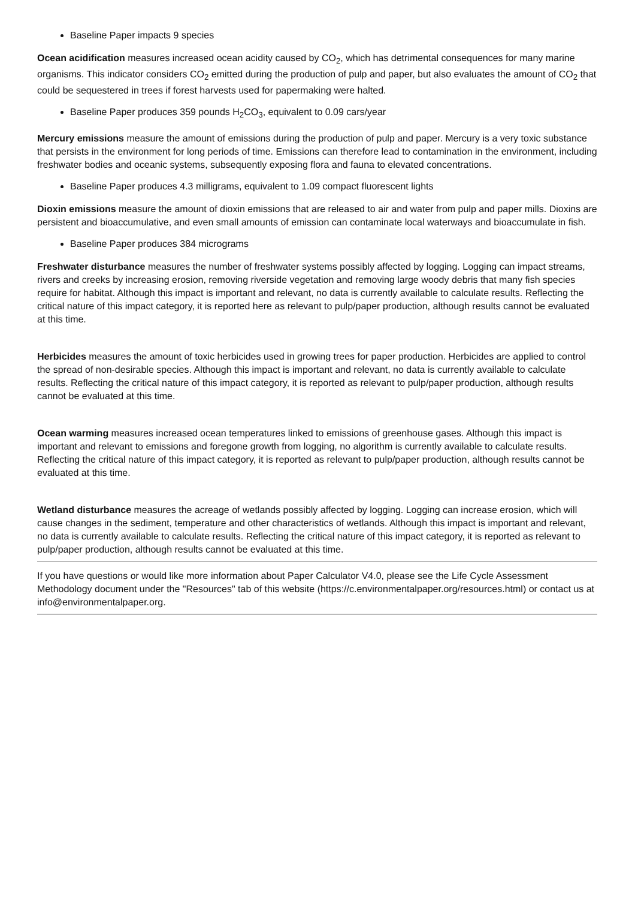Baseline Paper impacts 9 species
Ocean acidification measures increased ocean acidity caused by CO<sub>2</sub>, which has detrimental consequences for many marine organisms. This indicator considers CO<sub>2</sub> emitted during the production of pulp and paper, but also evaluates the amount of CO<sub>2</sub> that could be sequestered in trees if forest harvests used for papermaking were halted.
Baseline Paper produces 359 pounds H<sub>2</sub>CO<sub>3</sub>, equivalent to 0.09 cars/year
Mercury emissions measure the amount of emissions during the production of pulp and paper. Mercury is a very toxic substance that persists in the environment for long periods of time. Emissions can therefore lead to contamination in the environment, including freshwater bodies and oceanic systems, subsequently exposing flora and fauna to elevated concentrations.
Baseline Paper produces 4.3 milligrams, equivalent to 1.09 compact fluorescent lights
Dioxin emissions measure the amount of dioxin emissions that are released to air and water from pulp and paper mills. Dioxins are persistent and bioaccumulative, and even small amounts of emission can contaminate local waterways and bioaccumulate in fish.
Baseline Paper produces 384 micrograms
Freshwater disturbance measures the number of freshwater systems possibly affected by logging. Logging can impact streams, rivers and creeks by increasing erosion, removing riverside vegetation and removing large woody debris that many fish species require for habitat. Although this impact is important and relevant, no data is currently available to calculate results. Reflecting the critical nature of this impact category, it is reported here as relevant to pulp/paper production, although results cannot be evaluated at this time.
Herbicides measures the amount of toxic herbicides used in growing trees for paper production. Herbicides are applied to control the spread of non-desirable species. Although this impact is important and relevant, no data is currently available to calculate results. Reflecting the critical nature of this impact category, it is reported as relevant to pulp/paper production, although results cannot be evaluated at this time.
Ocean warming measures increased ocean temperatures linked to emissions of greenhouse gases. Although this impact is important and relevant to emissions and foregone growth from logging, no algorithm is currently available to calculate results. Reflecting the critical nature of this impact category, it is reported as relevant to pulp/paper production, although results cannot be evaluated at this time.
Wetland disturbance measures the acreage of wetlands possibly affected by logging. Logging can increase erosion, which will cause changes in the sediment, temperature and other characteristics of wetlands. Although this impact is important and relevant, no data is currently available to calculate results. Reflecting the critical nature of this impact category, it is reported as relevant to pulp/paper production, although results cannot be evaluated at this time.
If you have questions or would like more information about Paper Calculator V4.0, please see the Life Cycle Assessment Methodology document under the "Resources" tab of this website (https://c.environmentalpaper.org/resources.html) or contact us at info@environmentalpaper.org.